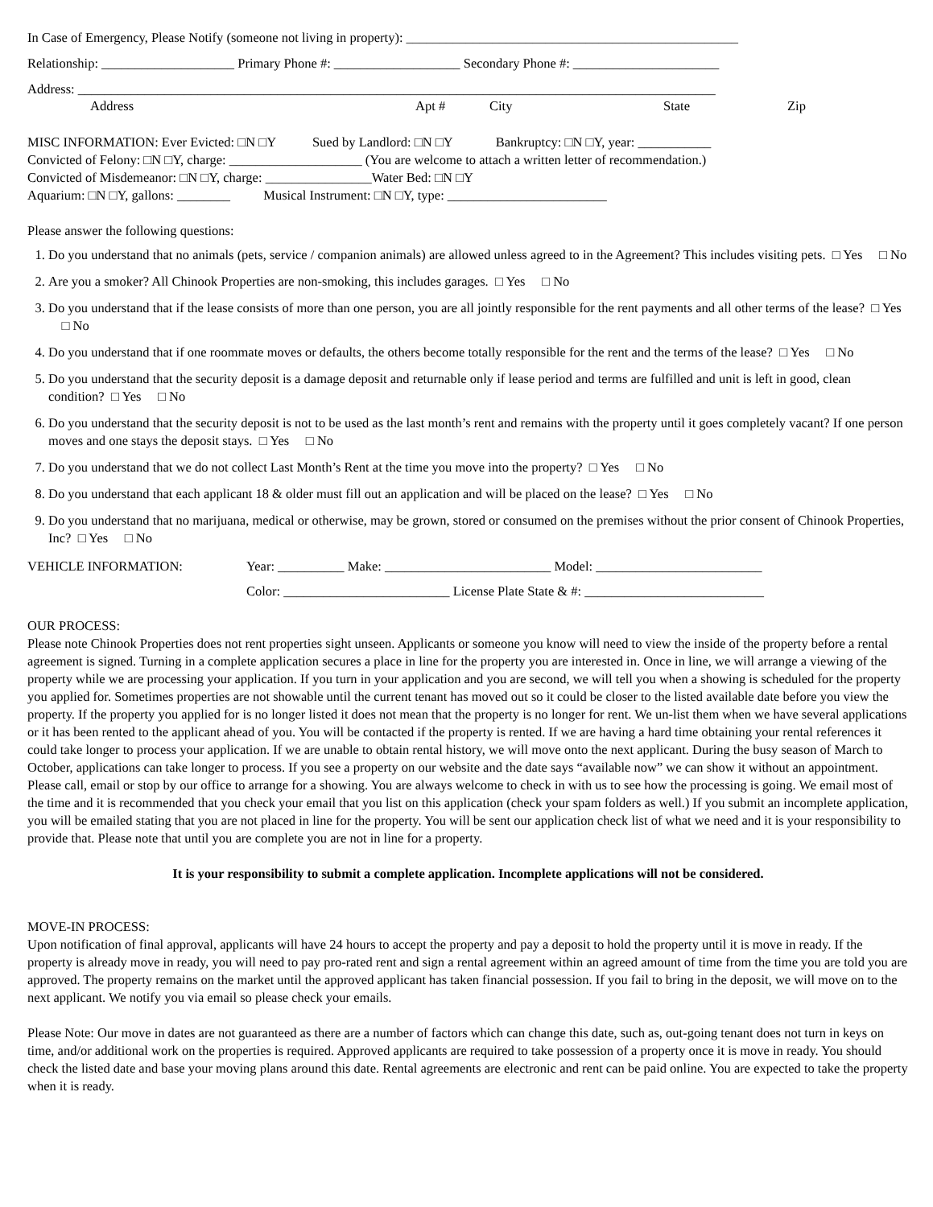In Case of Emergency, Please Notify (someone not living in property): __________________________________________________
Relationship: ____________________ Primary Phone #: ___________________ Secondary Phone #: ______________________
Address: ________________________________________________________________________________________________
Address Apt # City State Zip
MISC INFORMATION: Ever Evicted: □N □Y Sued by Landlord: □N □Y Bankruptcy: □N □Y, year: ___________
Convicted of Felony: □N □Y, charge: ____________________ (You are welcome to attach a written letter of recommendation.)
Convicted of Misdemeanor: □N □Y, charge: ________________Water Bed: □N □Y
Aquarium: □N □Y, gallons: ________ Musical Instrument: □N □Y, type: ________________________
Please answer the following questions:
1. Do you understand that no animals (pets, service / companion animals) are allowed unless agreed to in the Agreement? This includes visiting pets. □ Yes □ No
2. Are you a smoker? All Chinook Properties are non-smoking, this includes garages. □ Yes □ No
3. Do you understand that if the lease consists of more than one person, you are all jointly responsible for the rent payments and all other terms of the lease? □ Yes □ No
4. Do you understand that if one roommate moves or defaults, the others become totally responsible for the rent and the terms of the lease? □ Yes □ No
5. Do you understand that the security deposit is a damage deposit and returnable only if lease period and terms are fulfilled and unit is left in good, clean condition? □ Yes □ No
6. Do you understand that the security deposit is not to be used as the last month’s rent and remains with the property until it goes completely vacant? If one person moves and one stays the deposit stays. □ Yes □ No
7. Do you understand that we do not collect Last Month’s Rent at the time you move into the property? □ Yes □ No
8. Do you understand that each applicant 18 & older must fill out an application and will be placed on the lease? □ Yes □ No
9. Do you understand that no marijuana, medical or otherwise, may be grown, stored or consumed on the premises without the prior consent of Chinook Properties, Inc? □ Yes □ No
VEHICLE INFORMATION: Year: __________ Make: _________________________ Model: _________________________
Color: _________________________ License Plate State & #: ___________________________
OUR PROCESS:
Please note Chinook Properties does not rent properties sight unseen. Applicants or someone you know will need to view the inside of the property before a rental agreement is signed. Turning in a complete application secures a place in line for the property you are interested in. Once in line, we will arrange a viewing of the property while we are processing your application. If you turn in your application and you are second, we will tell you when a showing is scheduled for the property you applied for. Sometimes properties are not showable until the current tenant has moved out so it could be closer to the listed available date before you view the property. If the property you applied for is no longer listed it does not mean that the property is no longer for rent. We un-list them when we have several applications or it has been rented to the applicant ahead of you. You will be contacted if the property is rented. If we are having a hard time obtaining your rental references it could take longer to process your application. If we are unable to obtain rental history, we will move onto the next applicant. During the busy season of March to October, applications can take longer to process. If you see a property on our website and the date says “available now” we can show it without an appointment. Please call, email or stop by our office to arrange for a showing. You are always welcome to check in with us to see how the processing is going. We email most of the time and it is recommended that you check your email that you list on this application (check your spam folders as well.) If you submit an incomplete application, you will be emailed stating that you are not placed in line for the property. You will be sent our application check list of what we need and it is your responsibility to provide that. Please note that until you are complete you are not in line for a property.
It is your responsibility to submit a complete application. Incomplete applications will not be considered.
MOVE-IN PROCESS:
Upon notification of final approval, applicants will have 24 hours to accept the property and pay a deposit to hold the property until it is move in ready. If the property is already move in ready, you will need to pay pro-rated rent and sign a rental agreement within an agreed amount of time from the time you are told you are approved. The property remains on the market until the approved applicant has taken financial possession. If you fail to bring in the deposit, we will move on to the next applicant. We notify you via email so please check your emails.
Please Note: Our move in dates are not guaranteed as there are a number of factors which can change this date, such as, out-going tenant does not turn in keys on time, and/or additional work on the properties is required. Approved applicants are required to take possession of a property once it is move in ready. You should check the listed date and base your moving plans around this date. Rental agreements are electronic and rent can be paid online. You are expected to take the property when it is ready.